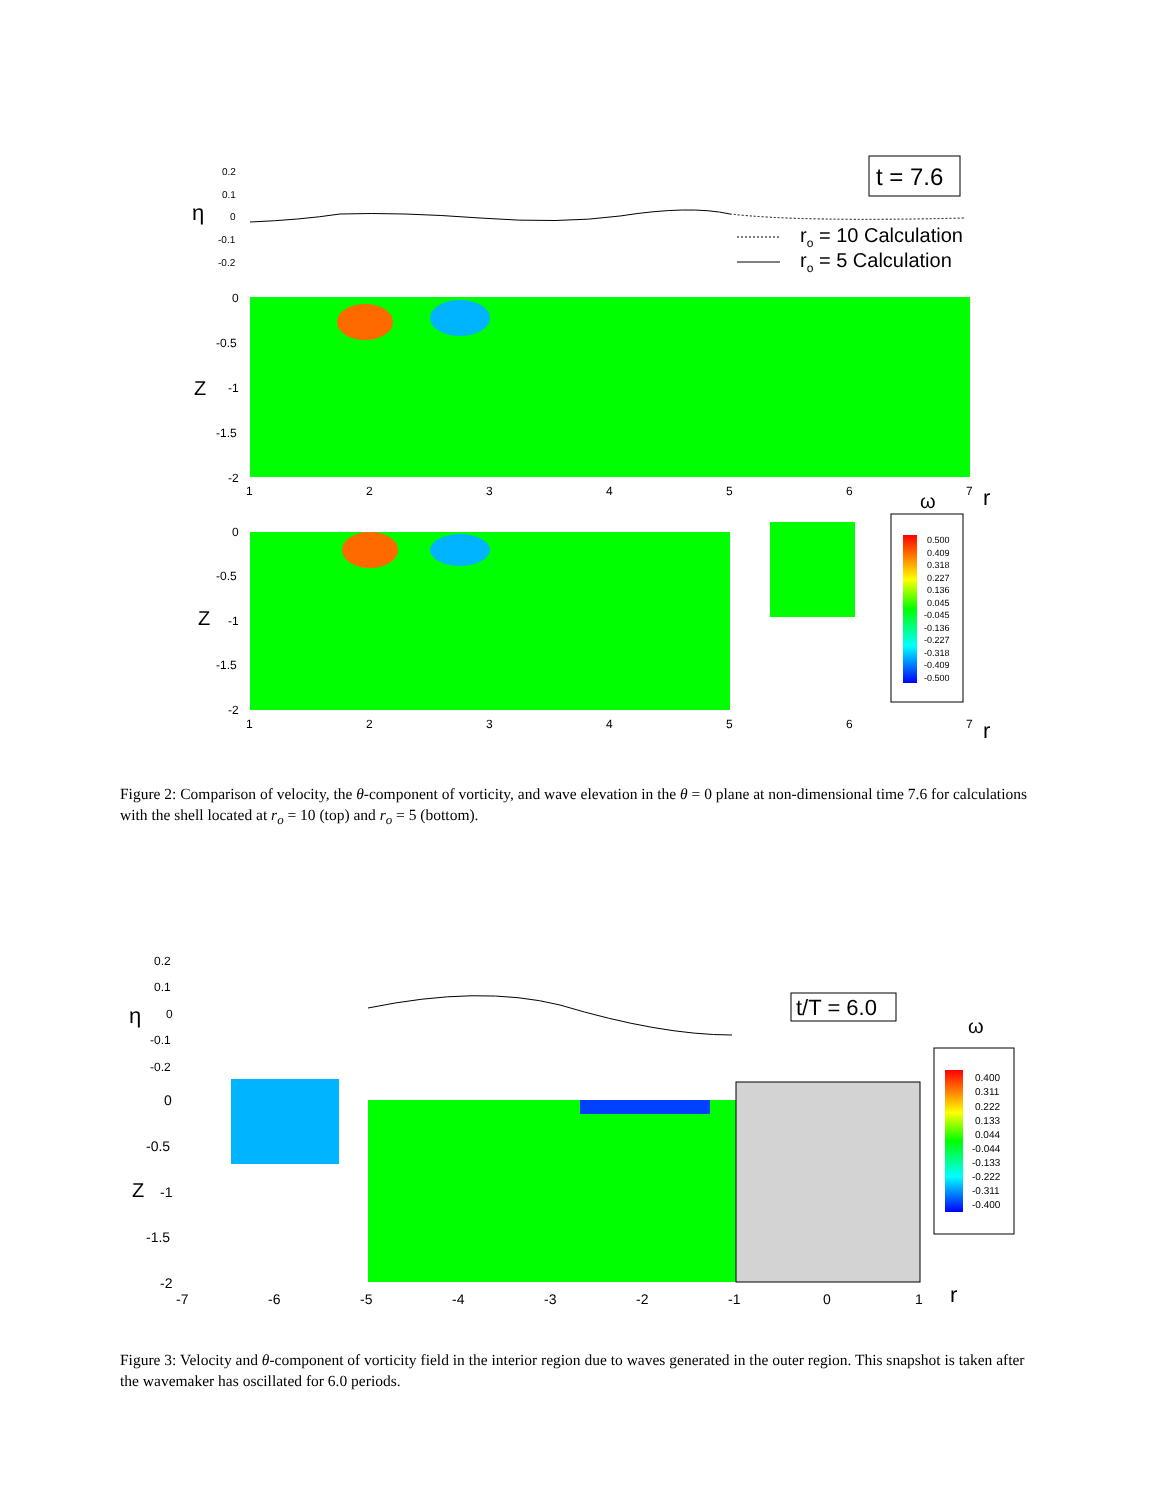t = 7.6
η
0.2
0.1
0
-0.1
-0.2
ro = 10 Calculation
ro = 5 Calculation
Z
0
-0.5
-1
-1.5
-2
1
2
3
4
5
6
7
r
ω
Z
0
-0.5
-1
-1.5
-2
1
2
3
4
5
6
7
r
0.500
0.409
0.318
0.227
0.136
0.045
-0.045
-0.136
-0.227
-0.318
-0.409
-0.500
Figure 2: Comparison of velocity, the θ-component of vorticity, and wave elevation in the θ = 0 plane at non-dimensional time 7.6 for calculations with the shell located at r<sub>o</sub> = 10 (top) and r<sub>o</sub> = 5 (bottom).
η
0.2
0.1
0
-0.1
-0.2
t/T = 6.0
ω
Z
0
-0.5
-1
-1.5
-2
-7
-6
-5
-4
-3
-2
-1
0
1
r
0.400
0.311
0.222
0.133
0.044
-0.044
-0.133
-0.222
-0.311
-0.400
Figure 3: Velocity and θ-component of vorticity field in the interior region due to waves generated in the outer region. This snapshot is taken after the wavemaker has oscillated for 6.0 periods.